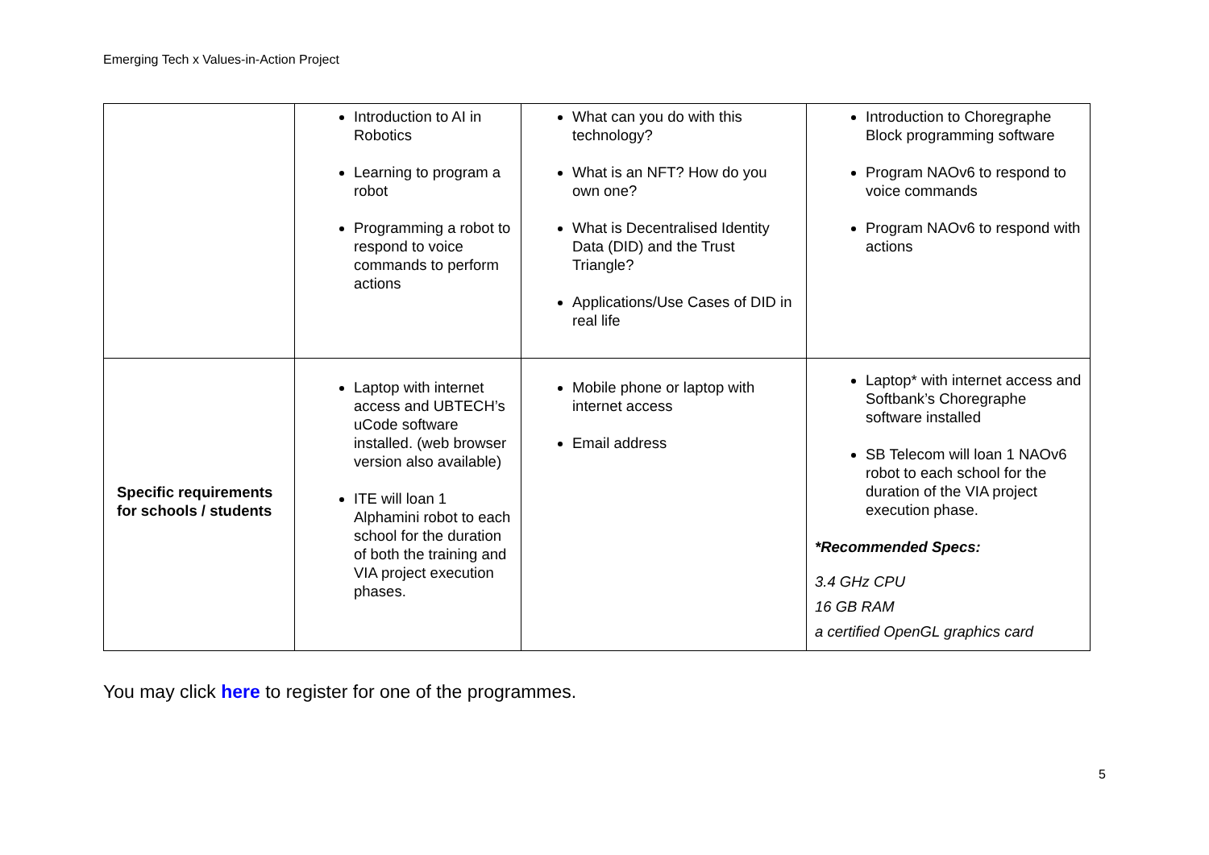Emerging Tech x Values-in-Action Project
| | Introduction to AI in Robotics Learning to program a robot Programming a robot to respond to voice commands to perform actions | What can you do with this technology? What is an NFT? How do you own one? What is Decentralised Identity Data (DID) and the Trust Triangle? Applications/Use Cases of DID in real life | Introduction to Choregraphe Block programming software Program NAOv6 to respond to voice commands Program NAOv6 to respond with actions |
| Specific requirements for schools / students | Laptop with internet access and UBTECH’s uCode software installed. (web browser version also available) ITE will loan 1 Alphamini robot to each school for the duration of both the training and VIA project execution phases. | Mobile phone or laptop with internet access Email address | Laptop* with internet access and Softbank’s Choregraphe software installed SB Telecom will loan 1 NAOv6 robot to each school for the duration of the VIA project execution phase. *Recommended Specs: 3.4 GHz CPU 16 GB RAM a certified OpenGL graphics card |
You may click here to register for one of the programmes.
5